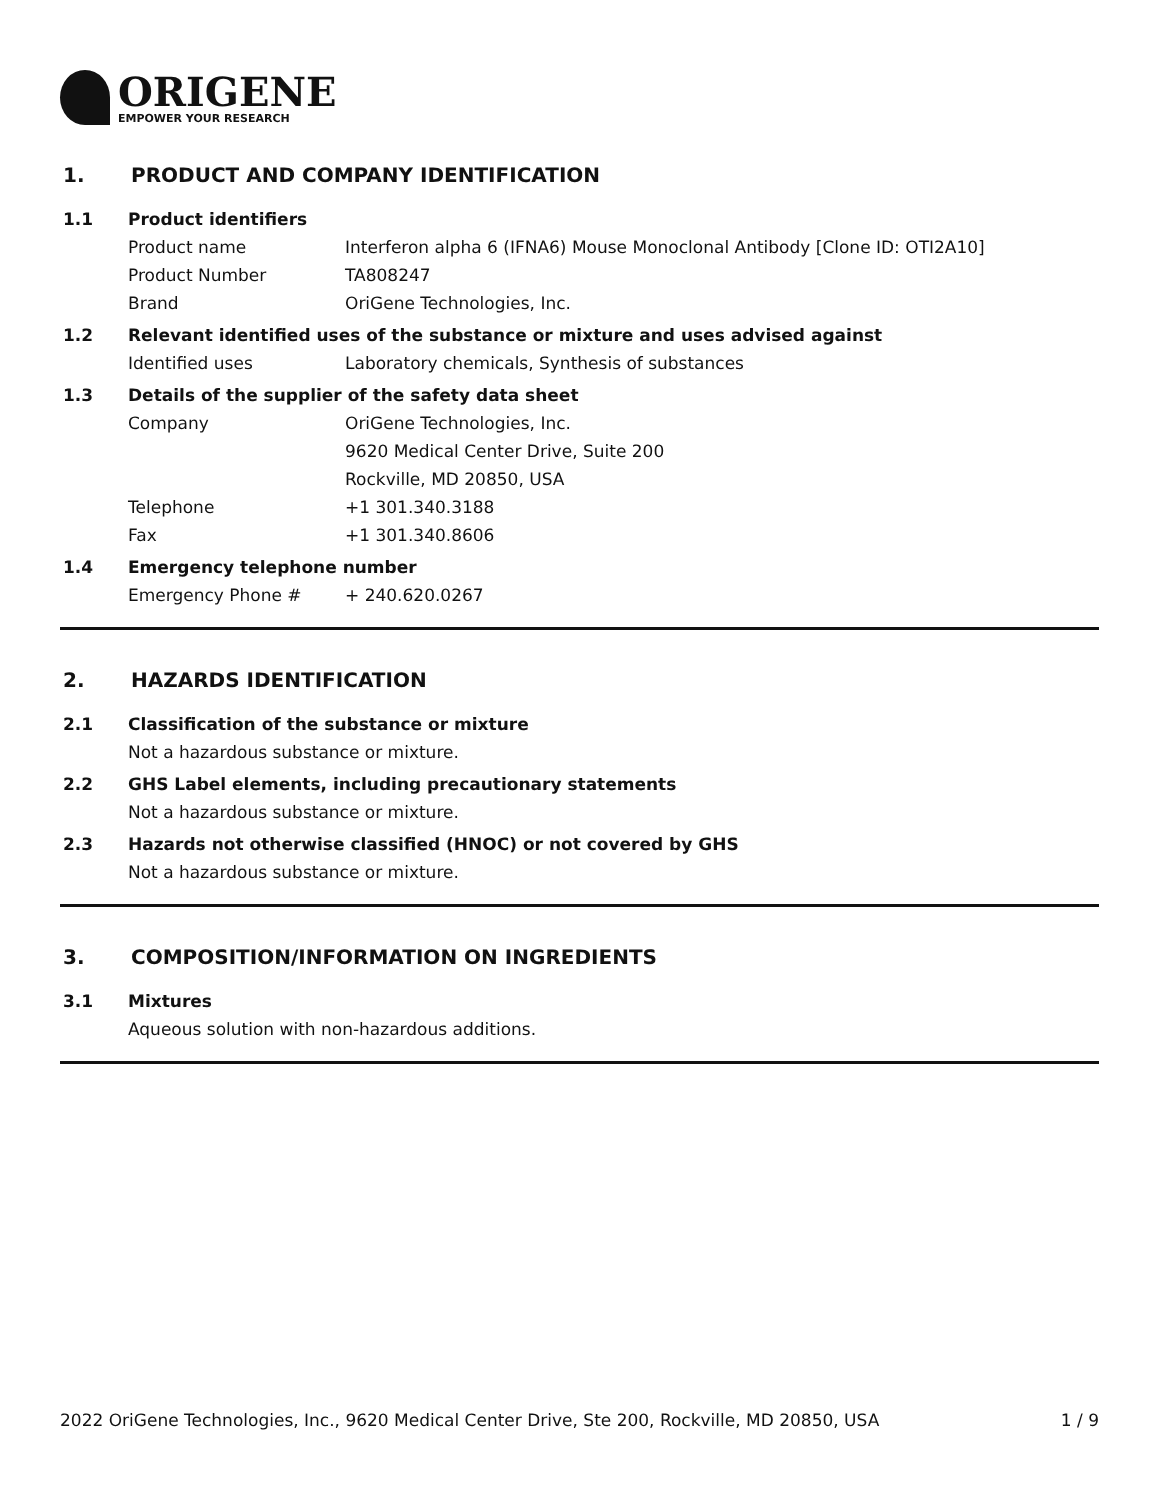ORIGENE
EMPOWER YOUR RESEARCH
1. PRODUCT AND COMPANY IDENTIFICATION
1.1 Product identifiers
Product name Interferon alpha 6 (IFNA6) Mouse Monoclonal Antibody [Clone ID: OTI2A10]
Product Number TA808247
Brand OriGene Technologies, Inc.
1.2 Relevant identified uses of the substance or mixture and uses advised against
Identified uses Laboratory chemicals, Synthesis of substances
1.3 Details of the supplier of the safety data sheet
Company OriGene Technologies, Inc.
9620 Medical Center Drive, Suite 200
Rockville, MD 20850, USA
Telephone +1 301.340.3188
Fax +1 301.340.8606
1.4 Emergency telephone number
Emergency Phone # + 240.620.0267
2. HAZARDS IDENTIFICATION
2.1 Classification of the substance or mixture
Not a hazardous substance or mixture.
2.2 GHS Label elements, including precautionary statements
Not a hazardous substance or mixture.
2.3 Hazards not otherwise classified (HNOC) or not covered by GHS
Not a hazardous substance or mixture.
3. COMPOSITION/INFORMATION ON INGREDIENTS
3.1 Mixtures
Aqueous solution with non-hazardous additions.
2022 OriGene Technologies, Inc., 9620 Medical Center Drive, Ste 200, Rockville, MD 20850, USA 1 / 9